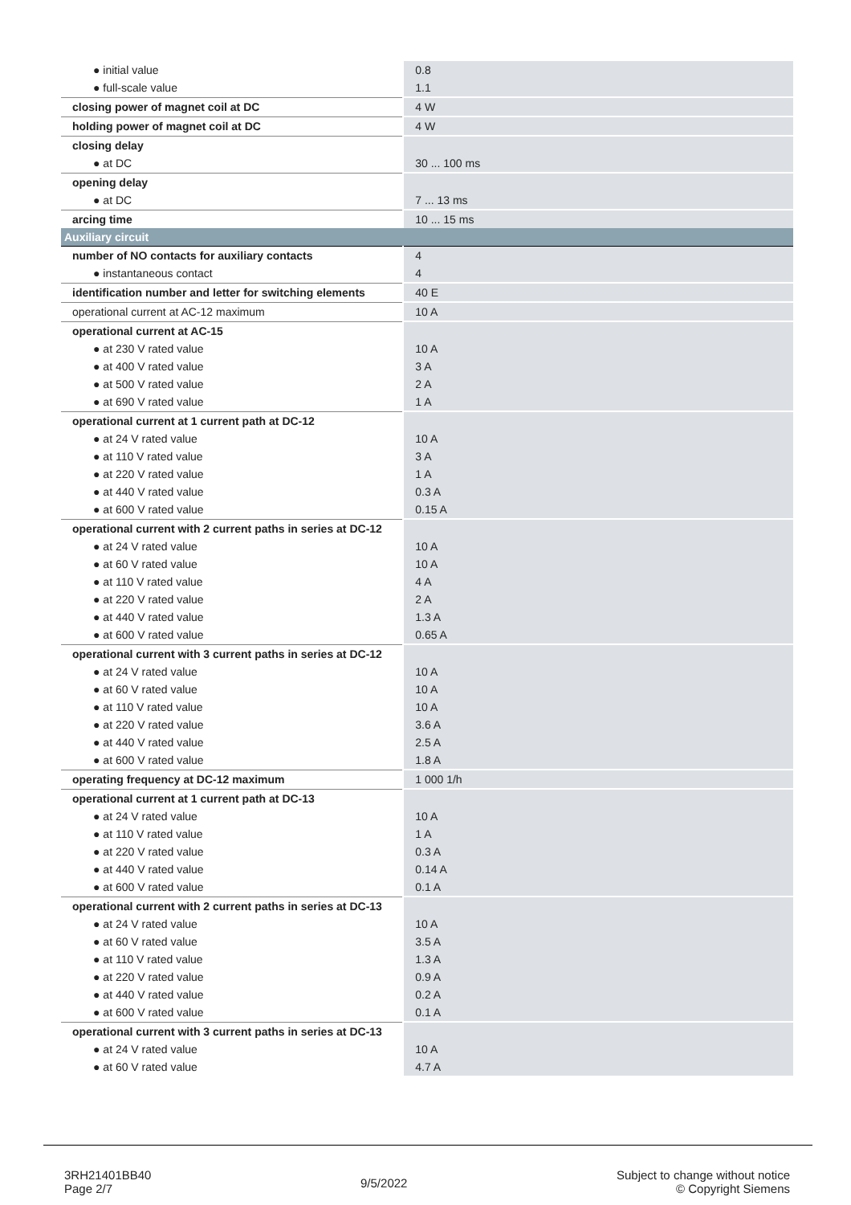| ● initial value | 0.8 |
| ● full-scale value | 1.1 |
| closing power of magnet coil at DC | 4 W |
| holding power of magnet coil at DC | 4 W |
| closing delay | |
| ● at DC | 30 ... 100 ms |
| opening delay | |
| ● at DC | 7 ... 13 ms |
| arcing time | 10 ... 15 ms |
| Auxiliary circuit | |
| number of NO contacts for auxiliary contacts | 4 |
| ● instantaneous contact | 4 |
| identification number and letter for switching elements | 40 E |
| operational current at AC-12 maximum | 10 A |
| operational current at AC-15 | |
| ● at 230 V rated value | 10 A |
| ● at 400 V rated value | 3 A |
| ● at 500 V rated value | 2 A |
| ● at 690 V rated value | 1 A |
| operational current at 1 current path at DC-12 | |
| ● at 24 V rated value | 10 A |
| ● at 110 V rated value | 3 A |
| ● at 220 V rated value | 1 A |
| ● at 440 V rated value | 0.3 A |
| ● at 600 V rated value | 0.15 A |
| operational current with 2 current paths in series at DC-12 | |
| ● at 24 V rated value | 10 A |
| ● at 60 V rated value | 10 A |
| ● at 110 V rated value | 4 A |
| ● at 220 V rated value | 2 A |
| ● at 440 V rated value | 1.3 A |
| ● at 600 V rated value | 0.65 A |
| operational current with 3 current paths in series at DC-12 | |
| ● at 24 V rated value | 10 A |
| ● at 60 V rated value | 10 A |
| ● at 110 V rated value | 10 A |
| ● at 220 V rated value | 3.6 A |
| ● at 440 V rated value | 2.5 A |
| ● at 600 V rated value | 1.8 A |
| operating frequency at DC-12 maximum | 1 000 1/h |
| operational current at 1 current path at DC-13 | |
| ● at 24 V rated value | 10 A |
| ● at 110 V rated value | 1 A |
| ● at 220 V rated value | 0.3 A |
| ● at 440 V rated value | 0.14 A |
| ● at 600 V rated value | 0.1 A |
| operational current with 2 current paths in series at DC-13 | |
| ● at 24 V rated value | 10 A |
| ● at 60 V rated value | 3.5 A |
| ● at 110 V rated value | 1.3 A |
| ● at 220 V rated value | 0.9 A |
| ● at 440 V rated value | 0.2 A |
| ● at 600 V rated value | 0.1 A |
| operational current with 3 current paths in series at DC-13 | |
| ● at 24 V rated value | 10 A |
| ● at 60 V rated value | 4.7 A |
3RH21401BB40
Page 2/7
9/5/2022
Subject to change without notice
© Copyright Siemens